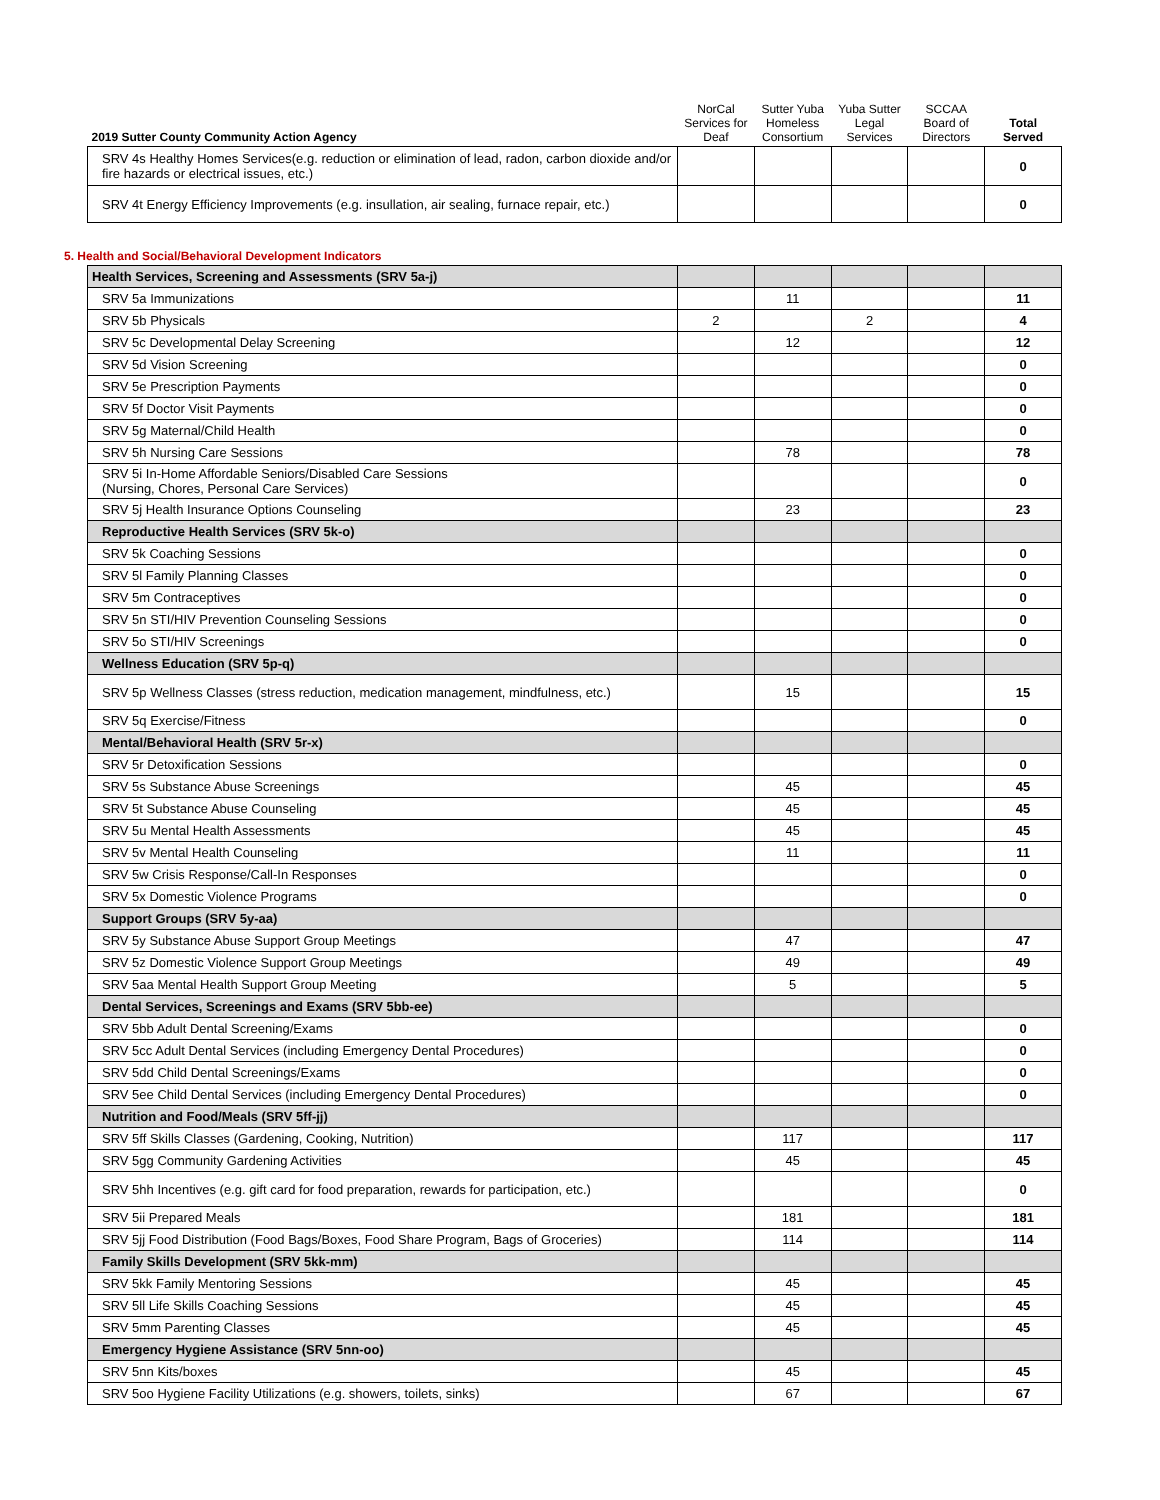| 2019 Sutter County Community Action Agency | NorCal Services for Deaf | Sutter Yuba Homeless Consortium | Yuba Sutter Legal Services | SCCAA Board of Directors | Total Served |
| --- | --- | --- | --- | --- | --- |
| SRV 4s Healthy Homes Services(e.g. reduction or elimination of lead, radon, carbon dioxide and/or fire hazards or electrical issues, etc.) | | | | | 0 |
| SRV 4t Energy Efficiency Improvements (e.g. insullation, air sealing, furnace repair, etc.) | | | | | 0 |
5. Health and Social/Behavioral Development Indicators
| Health Services, Screening and Assessments (SRV 5a-j) | | | | | |
| SRV 5a Immunizations | | 11 | | | 11 |
| SRV 5b Physicals | 2 | | 2 | | 4 |
| SRV 5c Developmental Delay Screening | | 12 | | | 12 |
| SRV 5d Vision Screening | | | | | 0 |
| SRV 5e Prescription Payments | | | | | 0 |
| SRV 5f Doctor Visit Payments | | | | | 0 |
| SRV 5g Maternal/Child Health | | | | | 0 |
| SRV 5h Nursing Care Sessions | | 78 | | | 78 |
| SRV 5i In-Home Affordable Seniors/Disabled Care Sessions (Nursing, Chores, Personal Care Services) | | | | | 0 |
| SRV 5j Health Insurance Options Counseling | | 23 | | | 23 |
| Reproductive Health Services (SRV 5k-o) | | | | | |
| SRV 5k Coaching Sessions | | | | | 0 |
| SRV 5l Family Planning Classes | | | | | 0 |
| SRV 5m Contraceptives | | | | | 0 |
| SRV 5n STI/HIV Prevention Counseling Sessions | | | | | 0 |
| SRV 5o STI/HIV Screenings | | | | | 0 |
| Wellness Education (SRV 5p-q) | | | | | |
| SRV 5p Wellness Classes (stress reduction, medication management, mindfulness, etc.) | | 15 | | | 15 |
| SRV 5q Exercise/Fitness | | | | | 0 |
| Mental/Behavioral Health (SRV 5r-x) | | | | | |
| SRV 5r Detoxification Sessions | | | | | 0 |
| SRV 5s Substance Abuse Screenings | | 45 | | | 45 |
| SRV 5t Substance Abuse Counseling | | 45 | | | 45 |
| SRV 5u Mental Health Assessments | | 45 | | | 45 |
| SRV 5v Mental Health Counseling | | 11 | | | 11 |
| SRV 5w Crisis Response/Call-In Responses | | | | | 0 |
| SRV 5x Domestic Violence Programs | | | | | 0 |
| Support Groups (SRV 5y-aa) | | | | | |
| SRV 5y Substance Abuse Support Group Meetings | | 47 | | | 47 |
| SRV 5z Domestic Violence Support Group Meetings | | 49 | | | 49 |
| SRV 5aa Mental Health Support Group Meeting | | 5 | | | 5 |
| Dental Services, Screenings and Exams (SRV 5bb-ee) | | | | | |
| SRV 5bb Adult Dental Screening/Exams | | | | | 0 |
| SRV 5cc Adult Dental Services (including Emergency Dental Procedures) | | | | | 0 |
| SRV 5dd Child Dental Screenings/Exams | | | | | 0 |
| SRV 5ee Child Dental Services (including Emergency Dental Procedures) | | | | | 0 |
| Nutrition and Food/Meals (SRV 5ff-jj) | | | | | |
| SRV 5ff Skills Classes (Gardening, Cooking, Nutrition) | | 117 | | | 117 |
| SRV 5gg Community Gardening Activities | | 45 | | | 45 |
| SRV 5hh Incentives (e.g. gift card for food preparation, rewards for participation, etc.) | | | | | 0 |
| SRV 5ii Prepared Meals | | 181 | | | 181 |
| SRV 5jj Food Distribution (Food Bags/Boxes, Food Share Program, Bags of Groceries) | | 114 | | | 114 |
| Family Skills Development (SRV 5kk-mm) | | | | | |
| SRV 5kk Family Mentoring Sessions | | 45 | | | 45 |
| SRV 5ll Life Skills Coaching Sessions | | 45 | | | 45 |
| SRV 5mm Parenting Classes | | 45 | | | 45 |
| Emergency Hygiene Assistance (SRV 5nn-oo) | | | | | |
| SRV 5nn Kits/boxes | | 45 | | | 45 |
| SRV 5oo Hygiene Facility Utilizations (e.g. showers, toilets, sinks) | | 67 | | | 67 |